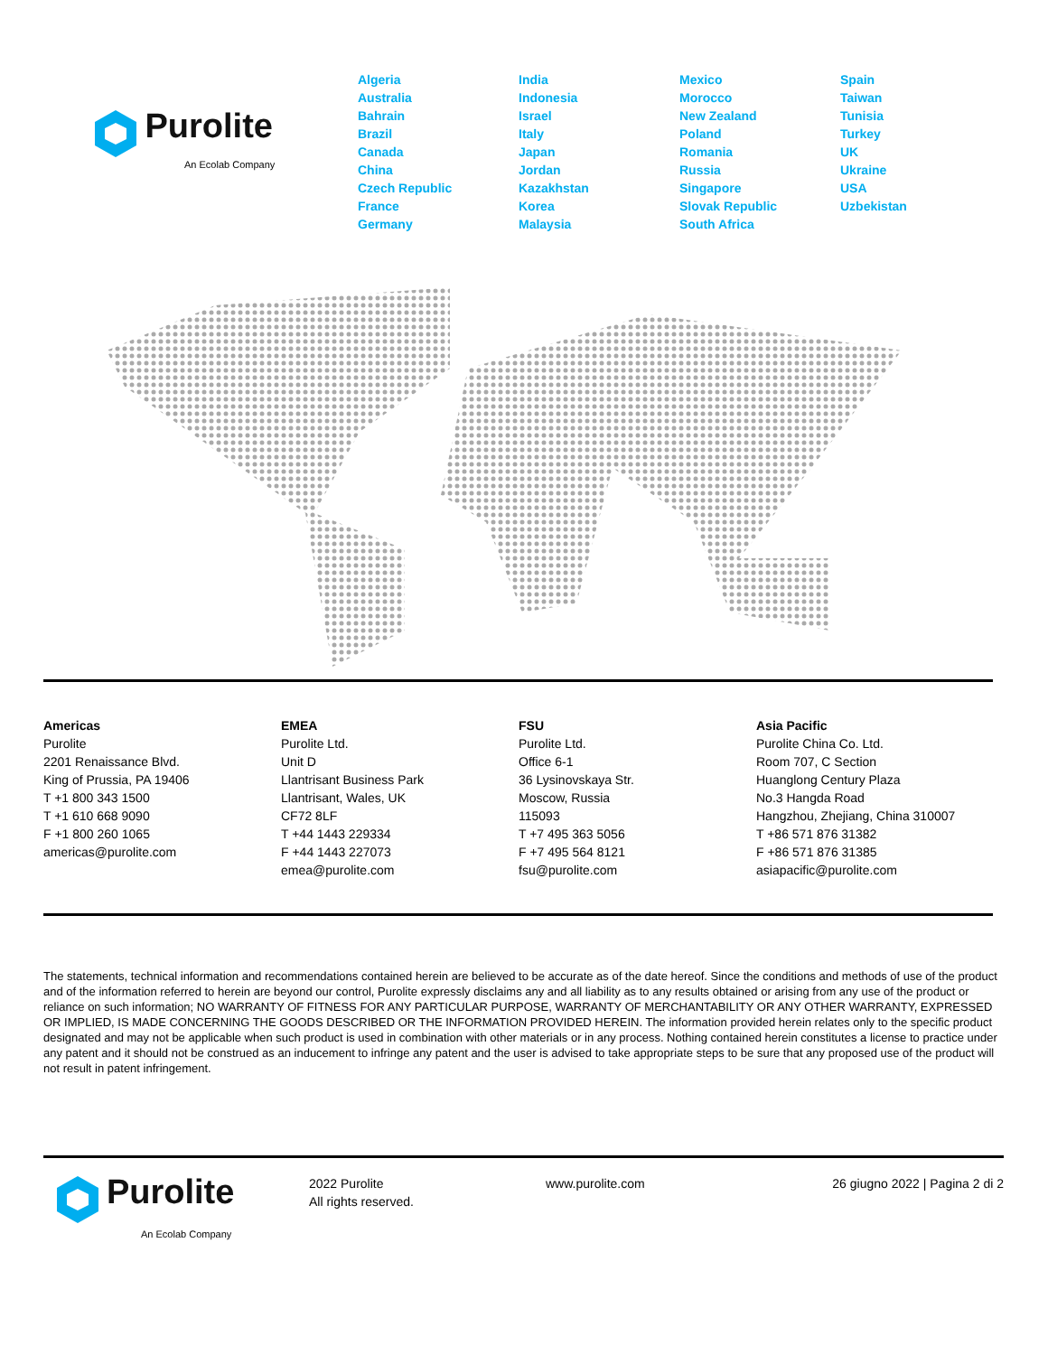Purolite
An Ecolab Company
Algeria
Australia
Bahrain
Brazil
Canada
China
Czech Republic
France
Germany
India
Indonesia
Israel
Italy
Japan
Jordan
Kazakhstan
Korea
Malaysia
Mexico
Morocco
New Zealand
Poland
Romania
Russia
Singapore
Slovak Republic
South Africa
Spain
Taiwan
Tunisia
Turkey
UK
Ukraine
USA
Uzbekistan
Americas
Purolite
2201 Renaissance Blvd.
King of Prussia, PA 19406
T +1 800 343 1500
T +1 610 668 9090
F +1 800 260 1065
americas@purolite.com
EMEA
Purolite Ltd.
Unit D
Llantrisant Business Park
Llantrisant, Wales, UK
CF72 8LF
T +44 1443 229334
F +44 1443 227073
emea@purolite.com
FSU
Purolite Ltd.
Office 6-1
36 Lysinovskaya Str.
Moscow, Russia
115093
T +7 495 363 5056
F +7 495 564 8121
fsu@purolite.com
Asia Pacific
Purolite China Co. Ltd.
Room 707, C Section
Huanglong Century Plaza
No.3 Hangda Road
Hangzhou, Zhejiang, China 310007
T +86 571 876 31382
F +86 571 876 31385
asiapacific@purolite.com
The statements, technical information and recommendations contained herein are believed to be accurate as of the date hereof. Since the conditions and methods of use of the product and of the information referred to herein are beyond our control, Purolite expressly disclaims any and all liability as to any results obtained or arising from any use of the product or reliance on such information; NO WARRANTY OF FITNESS FOR ANY PARTICULAR PURPOSE, WARRANTY OF MERCHANTABILITY OR ANY OTHER WARRANTY, EXPRESSED OR IMPLIED, IS MADE CONCERNING THE GOODS DESCRIBED OR THE INFORMATION PROVIDED HEREIN. The information provided herein relates only to the specific product designated and may not be applicable when such product is used in combination with other materials or in any process. Nothing contained herein constitutes a license to practice under any patent and it should not be construed as an inducement to infringe any patent and the user is advised to take appropriate steps to be sure that any proposed use of the product will not result in patent infringement.
Purolite
An Ecolab Company
2022 Purolite
All rights reserved.
www.purolite.com 26 giugno 2022 | Pagina 2 di 2